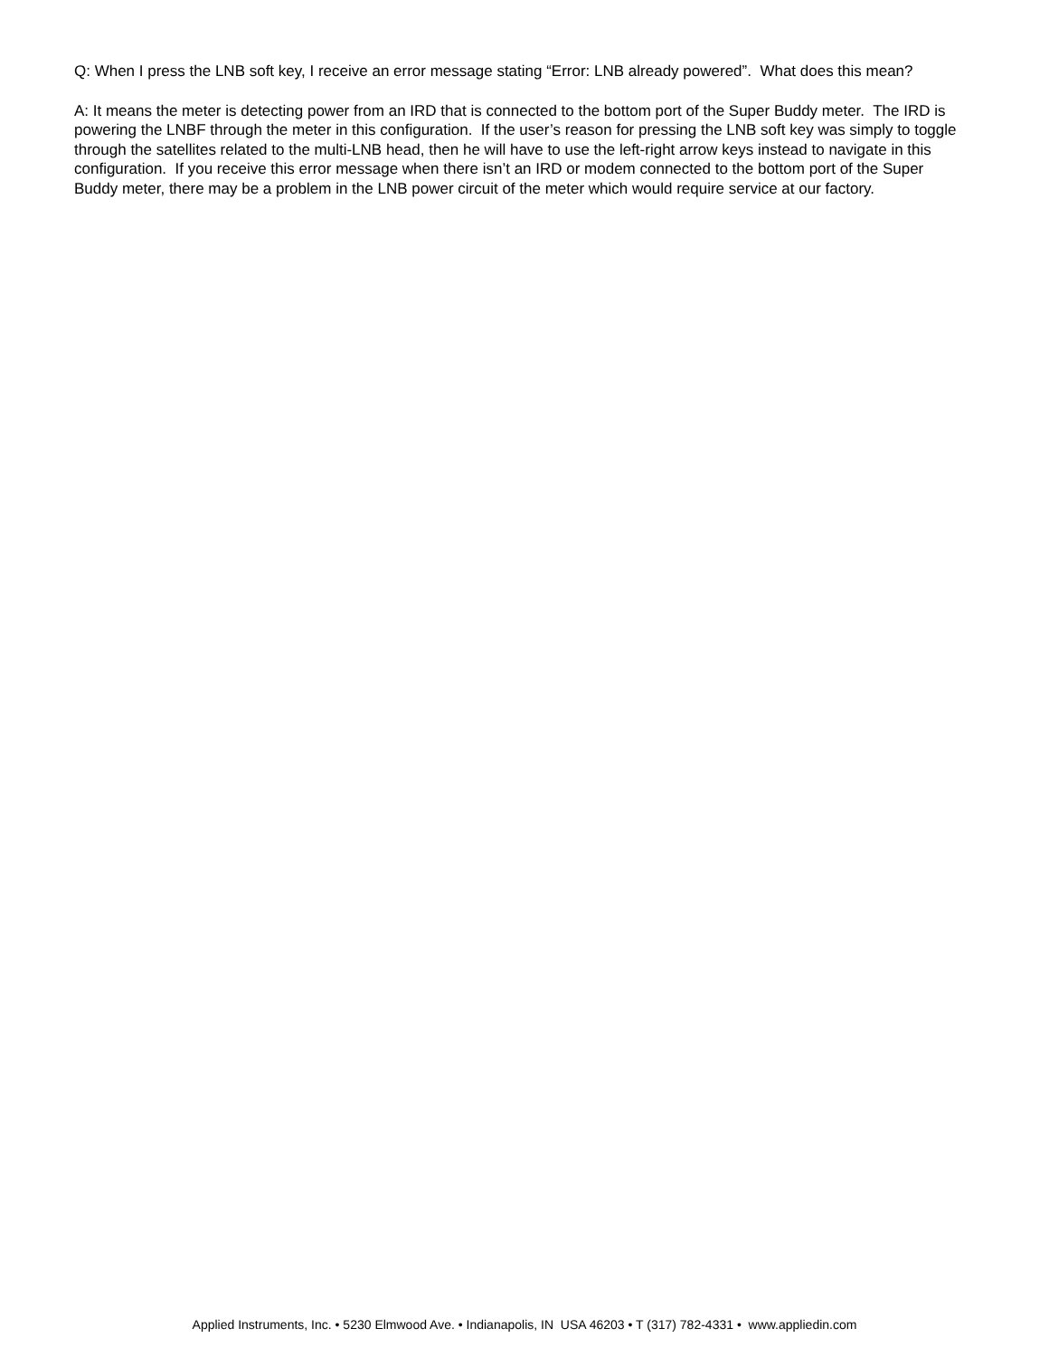Q: When I press the LNB soft key, I receive an error message stating “Error: LNB already powered”. What does this mean?
A: It means the meter is detecting power from an IRD that is connected to the bottom port of the Super Buddy meter. The IRD is powering the LNBF through the meter in this configuration. If the user’s reason for pressing the LNB soft key was simply to toggle through the satellites related to the multi-LNB head, then he will have to use the left-right arrow keys instead to navigate in this configuration. If you receive this error message when there isn’t an IRD or modem connected to the bottom port of the Super Buddy meter, there may be a problem in the LNB power circuit of the meter which would require service at our factory.
Applied Instruments, Inc. • 5230 Elmwood Ave. • Indianapolis, IN USA 46203 • T (317) 782-4331 • www.appliedin.com